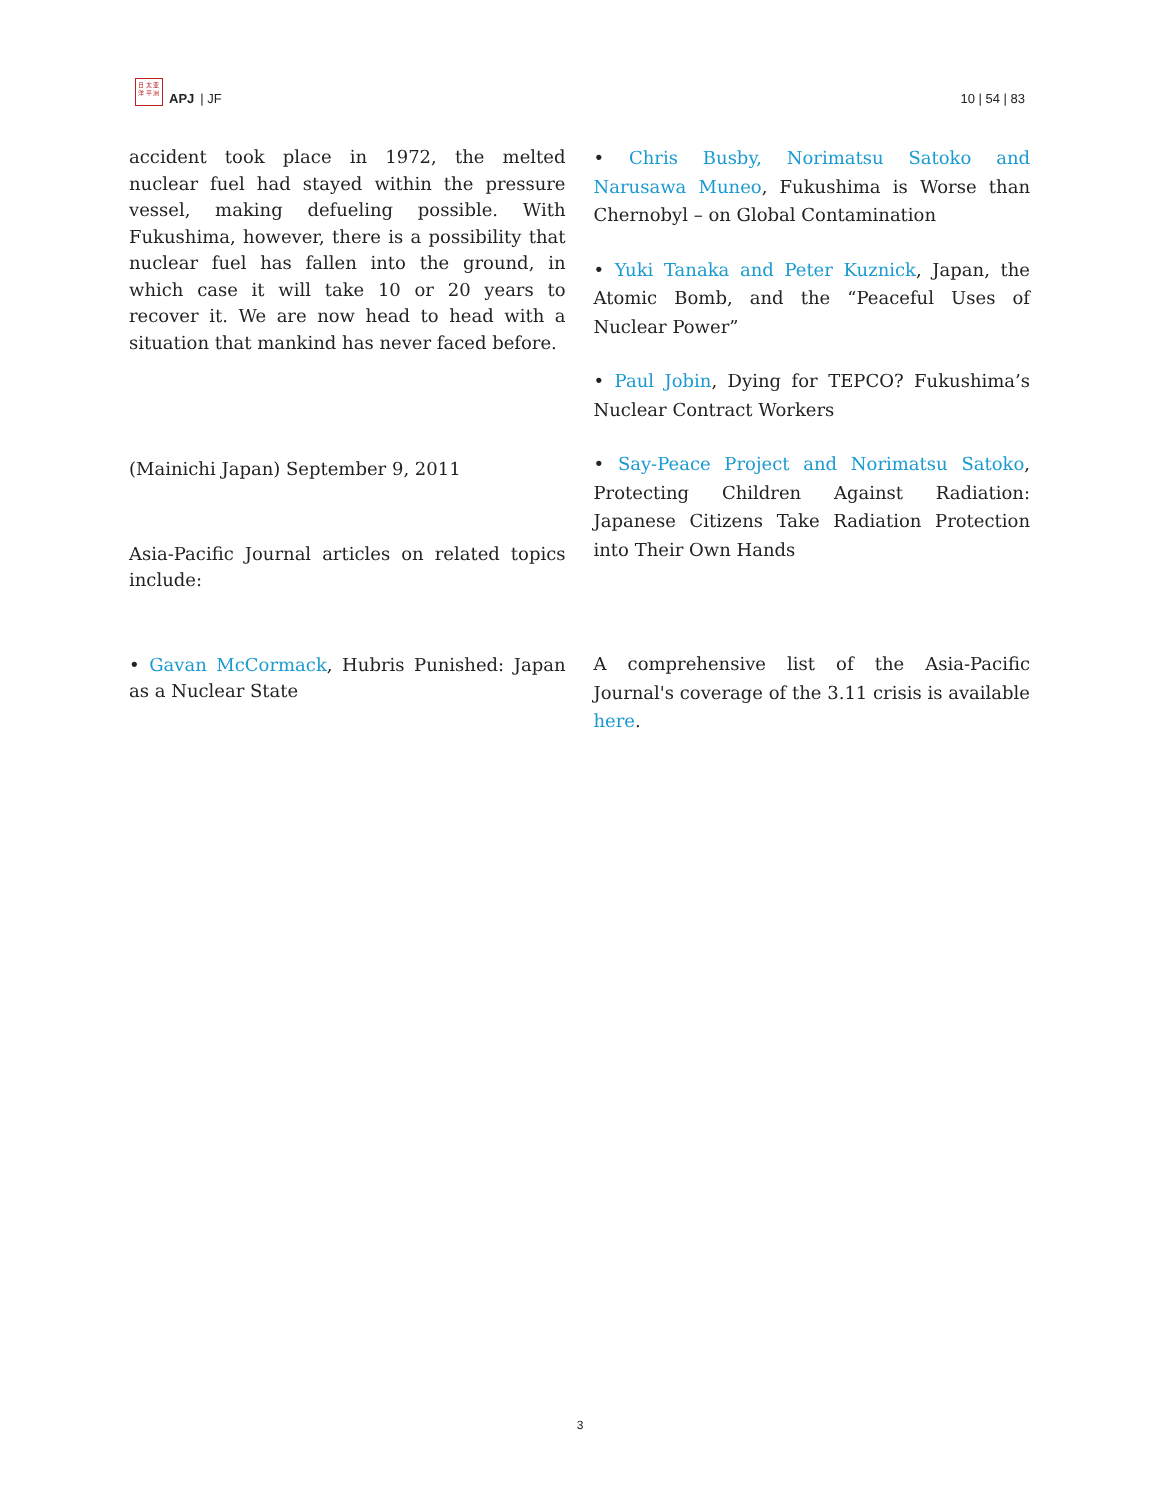日 太 亚
洋 平 洲
APJ | JF
10 | 54 | 83
accident took place in 1972, the melted nuclear fuel had stayed within the pressure vessel, making defueling possible. With Fukushima, however, there is a possibility that nuclear fuel has fallen into the ground, in which case it will take 10 or 20 years to recover it. We are now head to head with a situation that mankind has never faced before.
(Mainichi Japan) September 9, 2011
Asia-Pacific Journal articles on related topics include:
• Gavan McCormack, Hubris Punished: Japan as a Nuclear State
• Chris Busby, Norimatsu Satoko and Narusawa Muneo, Fukushima is Worse than Chernobyl – on Global Contamination
• Yuki Tanaka and Peter Kuznick, Japan, the Atomic Bomb, and the “Peaceful Uses of Nuclear Power”
• Paul Jobin, Dying for TEPCO? Fukushima’s Nuclear Contract Workers
• Say-Peace Project and Norimatsu Satoko, Protecting Children Against Radiation: Japanese Citizens Take Radiation Protection into Their Own Hands
A comprehensive list of the Asia-Pacific Journal's coverage of the 3.11 crisis is available here.
3